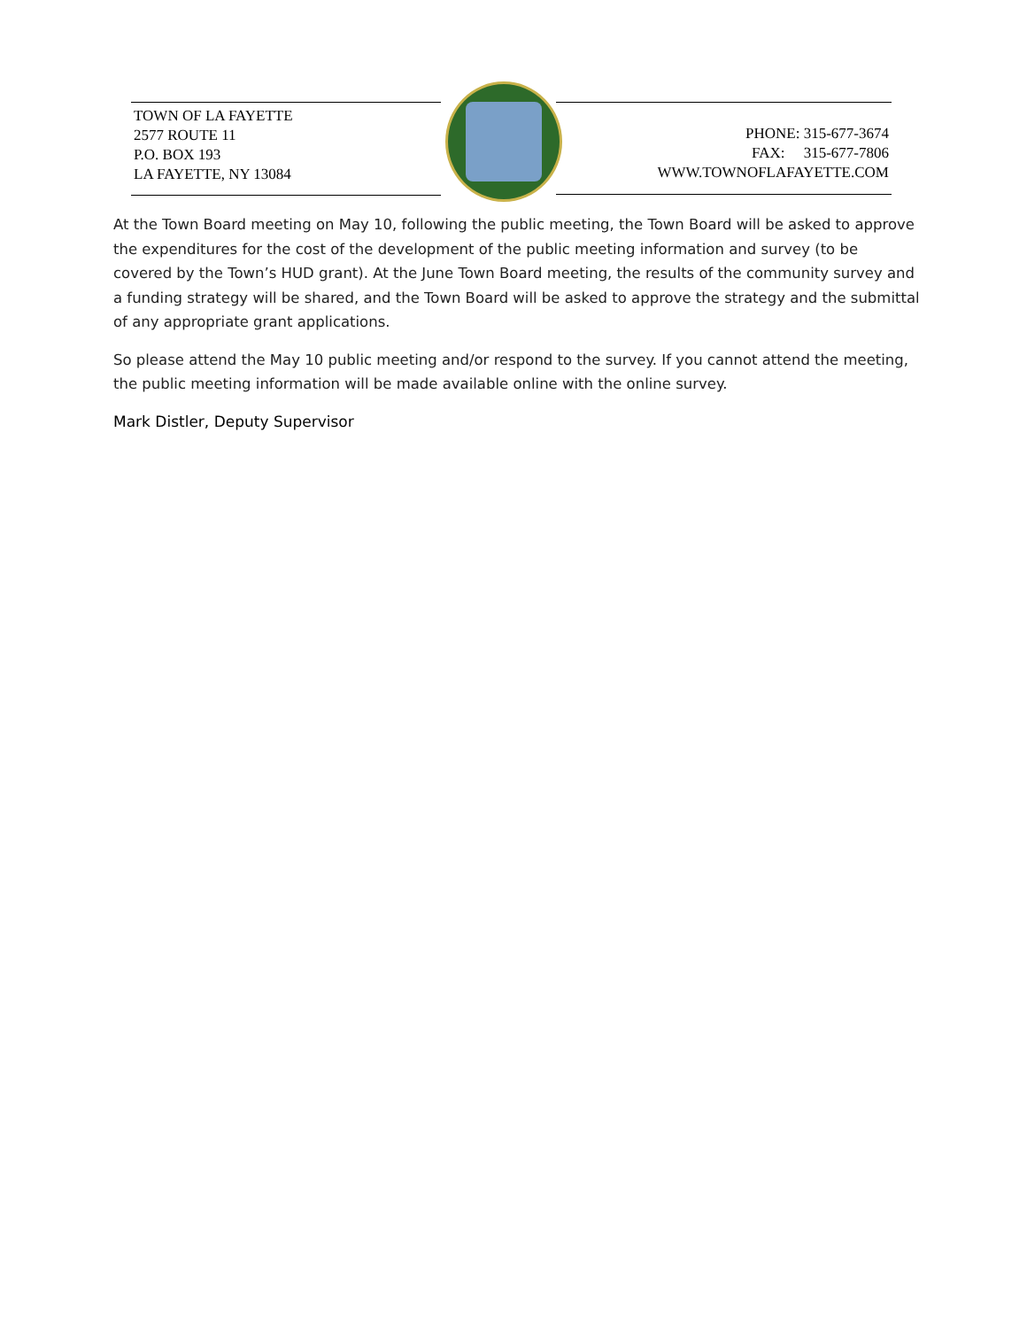TOWN OF LA FAYETTE
2577 ROUTE 11
P.O. BOX 193
LA FAYETTE, NY 13084
PHONE: 315-677-3674
FAX: 315-677-7806
WWW.TOWNOFLAFAYETTE.COM
At the Town Board meeting on May 10, following the public meeting, the Town Board will be asked to approve the expenditures for the cost of the development of the public meeting information and survey (to be covered by the Town’s HUD grant). At the June Town Board meeting, the results of the community survey and a funding strategy will be shared, and the Town Board will be asked to approve the strategy and the submittal of any appropriate grant applications.
So please attend the May 10 public meeting and/or respond to the survey. If you cannot attend the meeting, the public meeting information will be made available online with the online survey.
Mark Distler, Deputy Supervisor